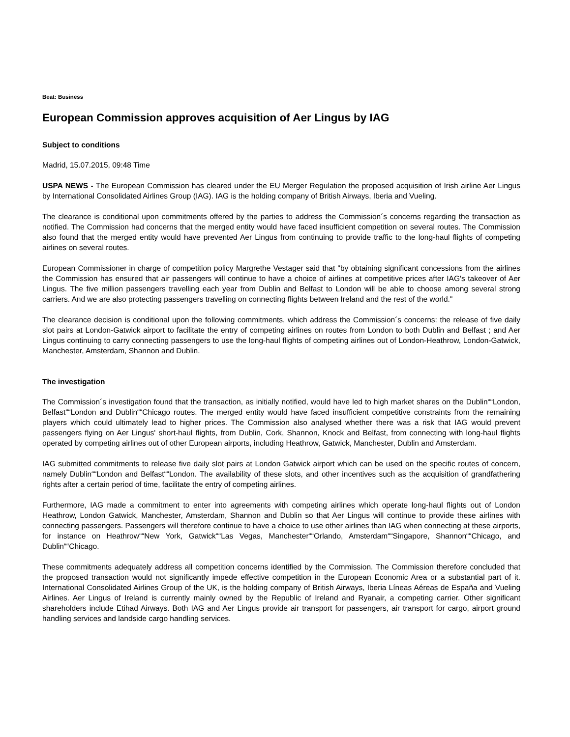Beat: Business
European Commission approves acquisition of Aer Lingus by IAG
Subject to conditions
Madrid, 15.07.2015, 09:48 Time
USPA NEWS - The European Commission has cleared under the EU Merger Regulation the proposed acquisition of Irish airline Aer Lingus by International Consolidated Airlines Group (IAG). IAG is the holding company of British Airways, Iberia and Vueling.
The clearance is conditional upon commitments offered by the parties to address the Commission´s concerns regarding the transaction as notified. The Commission had concerns that the merged entity would have faced insufficient competition on several routes. The Commission also found that the merged entity would have prevented Aer Lingus from continuing to provide traffic to the long-haul flights of competing airlines on several routes.
European Commissioner in charge of competition policy Margrethe Vestager said that "by obtaining significant concessions from the airlines the Commission has ensured that air passengers will continue to have a choice of airlines at competitive prices after IAG's takeover of Aer Lingus. The five million passengers travelling each year from Dublin and Belfast to London will be able to choose among several strong carriers. And we are also protecting passengers travelling on connecting flights between Ireland and the rest of the world."
The clearance decision is conditional upon the following commitments, which address the Commission´s concerns: the release of five daily slot pairs at London-Gatwick airport to facilitate the entry of competing airlines on routes from London to both Dublin and Belfast ; and Aer Lingus continuing to carry connecting passengers to use the long-haul flights of competing airlines out of London-Heathrow, London-Gatwick, Manchester, Amsterdam, Shannon and Dublin.
The investigation
The Commission´s investigation found that the transaction, as initially notified, would have led to high market shares on the Dublin““London, Belfast““London and Dublin““Chicago routes. The merged entity would have faced insufficient competitive constraints from the remaining players which could ultimately lead to higher prices. The Commission also analysed whether there was a risk that IAG would prevent passengers flying on Aer Lingus' short-haul flights, from Dublin, Cork, Shannon, Knock and Belfast, from connecting with long-haul flights operated by competing airlines out of other European airports, including Heathrow, Gatwick, Manchester, Dublin and Amsterdam.
IAG submitted commitments to release five daily slot pairs at London Gatwick airport which can be used on the specific routes of concern, namely Dublin““London and Belfast““London. The availability of these slots, and other incentives such as the acquisition of grandfathering rights after a certain period of time, facilitate the entry of competing airlines.
Furthermore, IAG made a commitment to enter into agreements with competing airlines which operate long-haul flights out of London Heathrow, London Gatwick, Manchester, Amsterdam, Shannon and Dublin so that Aer Lingus will continue to provide these airlines with connecting passengers. Passengers will therefore continue to have a choice to use other airlines than IAG when connecting at these airports, for instance on Heathrow““New York, Gatwick““Las Vegas, Manchester““Orlando, Amsterdam““Singapore, Shannon““Chicago, and Dublin““Chicago.
These commitments adequately address all competition concerns identified by the Commission. The Commission therefore concluded that the proposed transaction would not significantly impede effective competition in the European Economic Area or a substantial part of it. International Consolidated Airlines Group of the UK, is the holding company of British Airways, Iberia Líneas Aéreas de España and Vueling Airlines. Aer Lingus of Ireland is currently mainly owned by the Republic of Ireland and Ryanair, a competing carrier. Other significant shareholders include Etihad Airways. Both IAG and Aer Lingus provide air transport for passengers, air transport for cargo, airport ground handling services and landside cargo handling services.